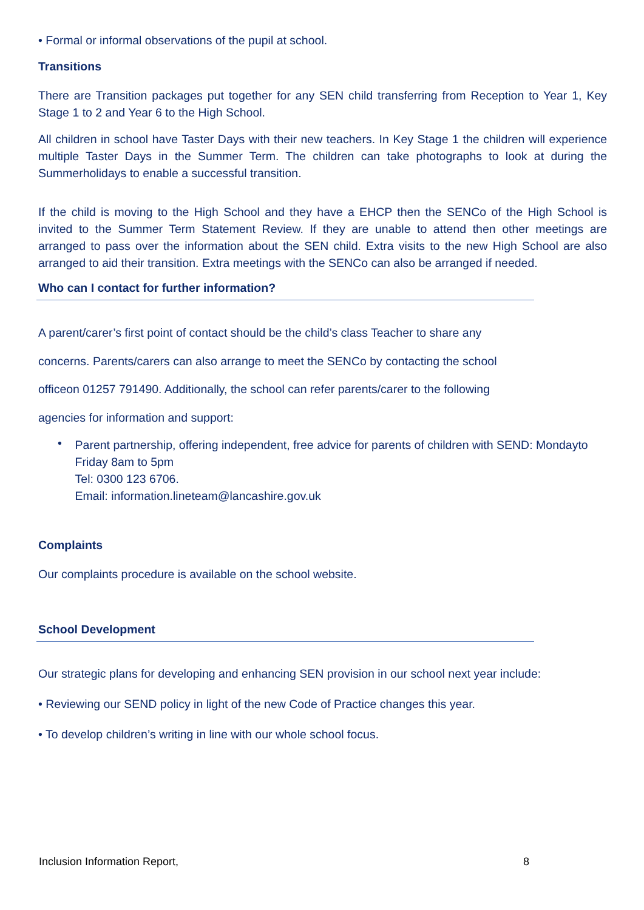• Formal or informal observations of the pupil at school.
Transitions
There are Transition packages put together for any SEN child transferring from Reception to Year 1, Key Stage 1 to 2 and Year 6 to the High School.
All children in school have Taster Days with their new teachers. In Key Stage 1 the children will experience multiple Taster Days in the Summer Term. The children can take photographs to look at during the Summerholidays to enable a successful transition.
If the child is moving to the High School and they have a EHCP then the SENCo of the High School is invited to the Summer Term Statement Review. If they are unable to attend then other meetings are arranged to pass over the information about the SEN child. Extra visits to the new High School are also arranged to aid their transition. Extra meetings with the SENCo can also be arranged if needed.
Who can I contact for further information?
A parent/carer’s first point of contact should be the child’s class Teacher to share any concerns. Parents/carers can also arrange to meet the SENCo by contacting the school officeon 01257 791490. Additionally, the school can refer parents/carer to the following agencies for information and support:
•
Parent partnership, offering independent, free advice for parents of children with SEND: Mondayto Friday 8am to 5pm
Tel: 0300 123 6706.
Email: information.lineteam@lancashire.gov.uk
Complaints
Our complaints procedure is available on the school website.
School Development
Our strategic plans for developing and enhancing SEN provision in our school next year include:
• Reviewing our SEND policy in light of the new Code of Practice changes this year.
• To develop children’s writing in line with our whole school focus.
Inclusion Information Report, 8